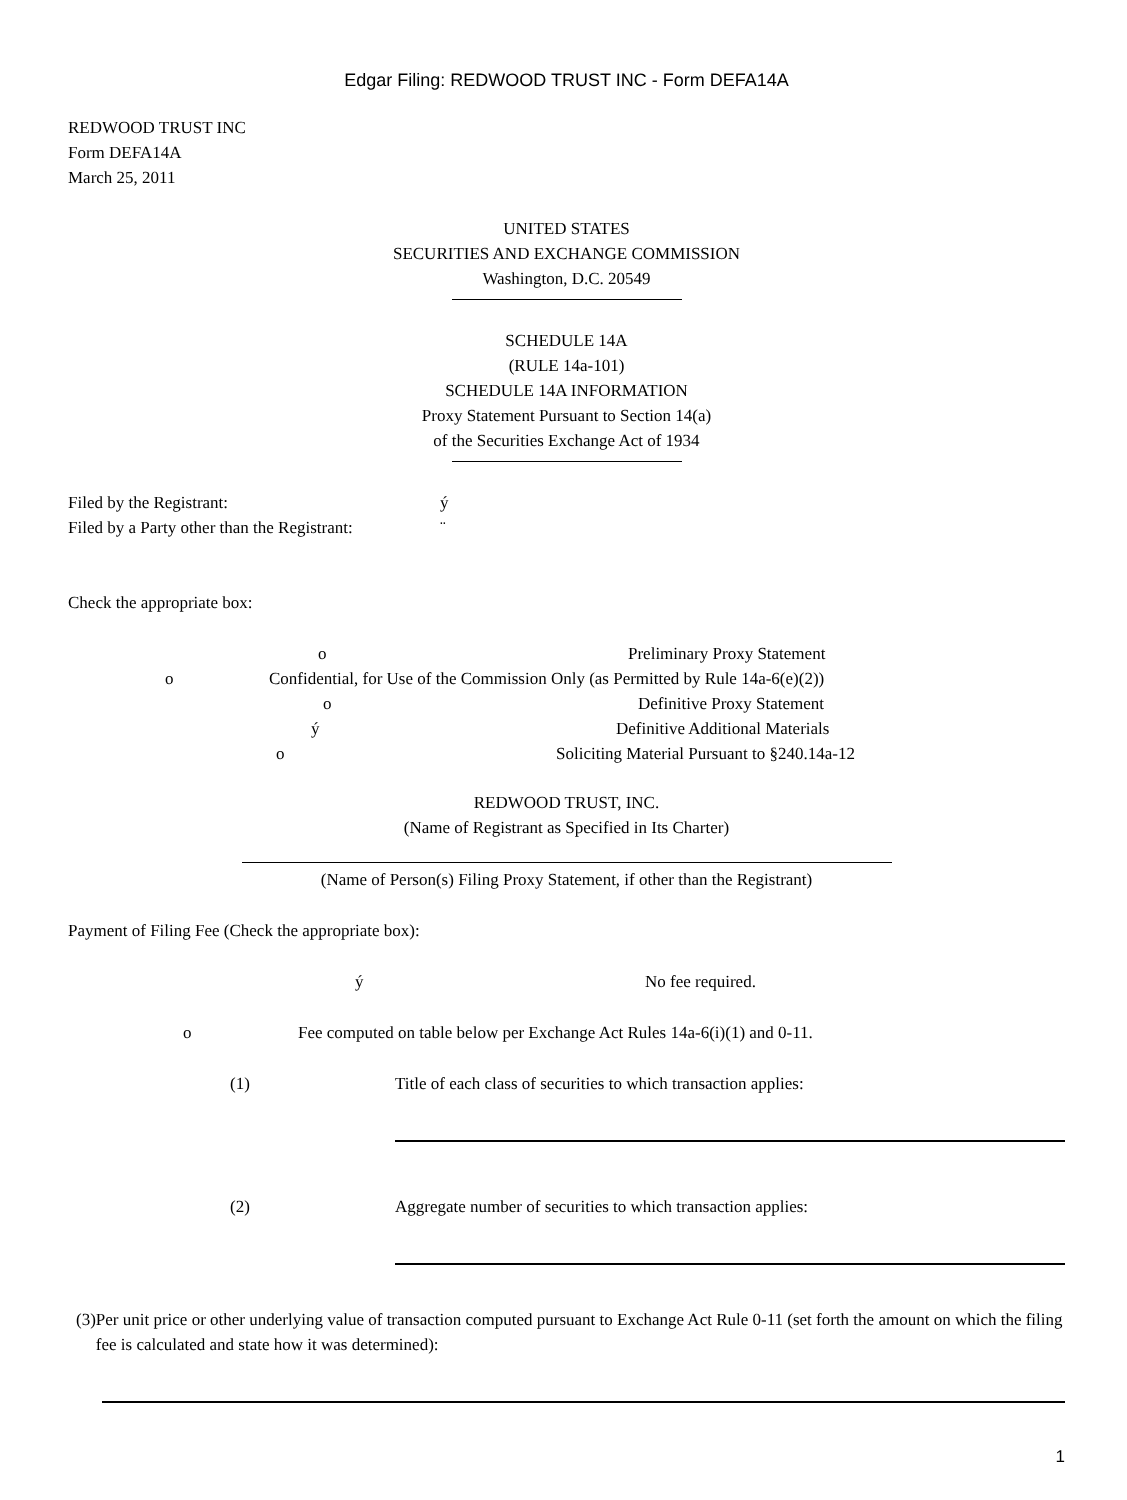Edgar Filing: REDWOOD TRUST INC - Form DEFA14A
REDWOOD TRUST INC
Form DEFA14A
March 25, 2011
UNITED STATES
SECURITIES AND EXCHANGE COMMISSION
Washington, D.C. 20549
SCHEDULE 14A
(RULE 14a-101)
SCHEDULE 14A INFORMATION
Proxy Statement Pursuant to Section 14(a)
of the Securities Exchange Act of 1934
Filed by the Registrant: ý
Filed by a Party other than the Registrant: ¨
Check the appropriate box:
o Preliminary Proxy Statement
o Confidential, for Use of the Commission Only (as Permitted by Rule 14a-6(e)(2))
o Definitive Proxy Statement
ý Definitive Additional Materials
o Soliciting Material Pursuant to §240.14a-12
REDWOOD TRUST, INC.
(Name of Registrant as Specified in Its Charter)
(Name of Person(s) Filing Proxy Statement, if other than the Registrant)
Payment of Filing Fee (Check the appropriate box):
ý No fee required.
o Fee computed on table below per Exchange Act Rules 14a-6(i)(1) and 0-11.
(1) Title of each class of securities to which transaction applies:
(2) Aggregate number of securities to which transaction applies:
(3) Per unit price or other underlying value of transaction computed pursuant to Exchange Act Rule 0-11 (set forth the amount on which the filing fee is calculated and state how it was determined):
1